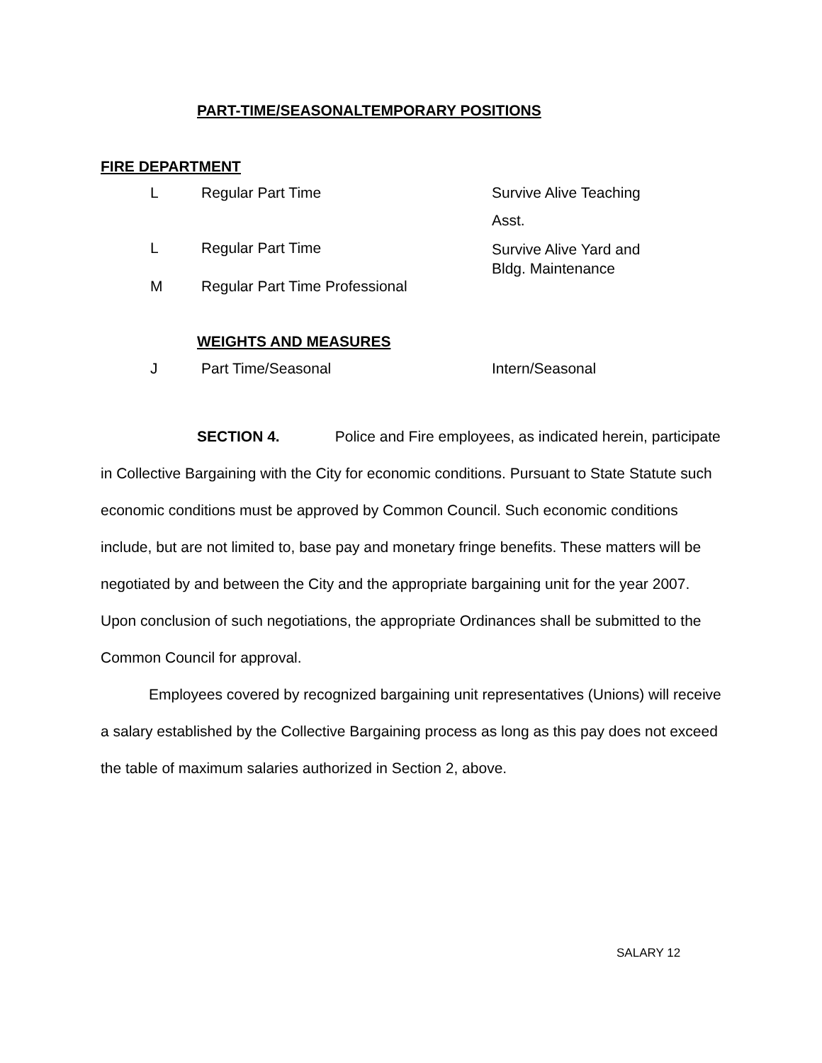PART-TIME/SEASONALTEMPORARY POSITIONS
FIRE DEPARTMENT
| L | Regular Part Time | Survive Alive Teaching |
| | | Asst. |
| L | Regular Part Time | Survive Alive Yard and Bldg. Maintenance |
| M | Regular Part Time Professional | |
WEIGHTS AND MEASURES
| J | Part Time/Seasonal | Intern/Seasonal |
SECTION 4. Police and Fire employees, as indicated herein, participate in Collective Bargaining with the City for economic conditions. Pursuant to State Statute such economic conditions must be approved by Common Council. Such economic conditions include, but are not limited to, base pay and monetary fringe benefits. These matters will be negotiated by and between the City and the appropriate bargaining unit for the year 2007. Upon conclusion of such negotiations, the appropriate Ordinances shall be submitted to the Common Council for approval.
Employees covered by recognized bargaining unit representatives (Unions) will receive a salary established by the Collective Bargaining process as long as this pay does not exceed the table of maximum salaries authorized in Section 2, above.
SALARY 12